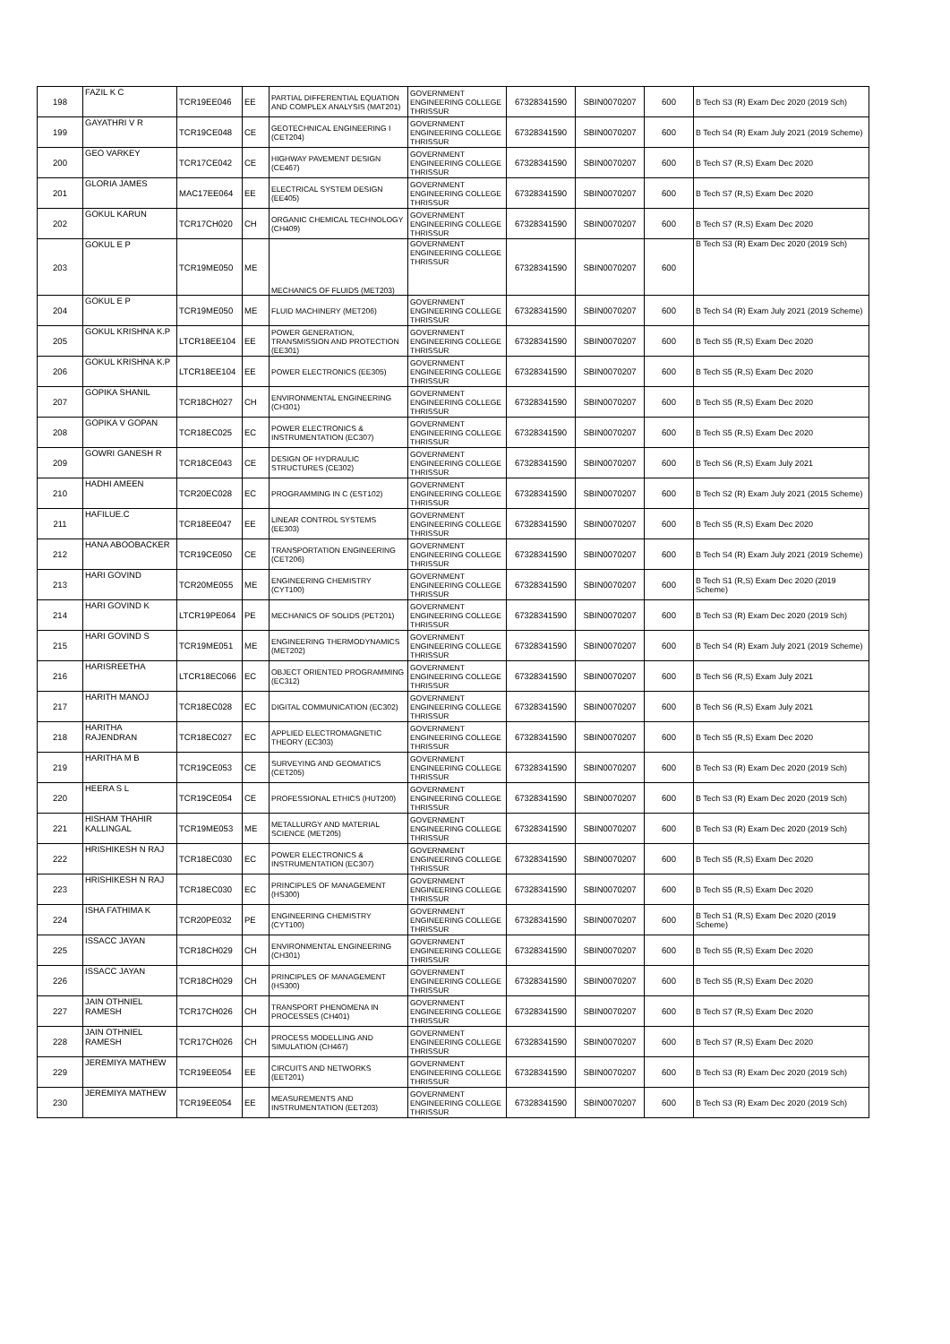| 198 | FAZIL K C | TCR19EE046 | EE | PARTIAL DIFFERENTIAL EQUATION AND COMPLEX ANALYSIS (MAT201) | GOVERNMENT ENGINEERING COLLEGE THRISSUR | 67328341590 | SBIN0070207 | 600 | B Tech S3 (R) Exam Dec 2020 (2019 Sch) |
| 199 | GAYATHRI V R | TCR19CE048 | CE | GEOTECHNICAL ENGINEERING I (CET204) | GOVERNMENT ENGINEERING COLLEGE THRISSUR | 67328341590 | SBIN0070207 | 600 | B Tech S4 (R) Exam July 2021 (2019 Scheme) |
| 200 | GEO VARKEY | TCR17CE042 | CE | HIGHWAY PAVEMENT DESIGN (CE467) | GOVERNMENT ENGINEERING COLLEGE THRISSUR | 67328341590 | SBIN0070207 | 600 | B Tech S7 (R,S) Exam Dec 2020 |
| 201 | GLORIA JAMES | MAC17EE064 | EE | ELECTRICAL SYSTEM DESIGN (EE405) | GOVERNMENT ENGINEERING COLLEGE THRISSUR | 67328341590 | SBIN0070207 | 600 | B Tech S7 (R,S) Exam Dec 2020 |
| 202 | GOKUL KARUN | TCR17CH020 | CH | ORGANIC CHEMICAL TECHNOLOGY (CH409) | GOVERNMENT ENGINEERING COLLEGE THRISSUR | 67328341590 | SBIN0070207 | 600 | B Tech S7 (R,S) Exam Dec 2020 |
| 203 | GOKUL E P | TCR19ME050 | ME | MECHANICS OF FLUIDS (MET203) | GOVERNMENT ENGINEERING COLLEGE THRISSUR | 67328341590 | SBIN0070207 | 600 | B Tech S3 (R) Exam Dec 2020 (2019 Sch) |
| 204 | GOKUL E P | TCR19ME050 | ME | FLUID MACHINERY (MET206) | GOVERNMENT ENGINEERING COLLEGE THRISSUR | 67328341590 | SBIN0070207 | 600 | B Tech S4 (R) Exam July 2021 (2019 Scheme) |
| 205 | GOKUL KRISHNA K.P | LTCR18EE104 | EE | POWER GENERATION, TRANSMISSION AND PROTECTION (EE301) | GOVERNMENT ENGINEERING COLLEGE THRISSUR | 67328341590 | SBIN0070207 | 600 | B Tech S5 (R,S) Exam Dec 2020 |
| 206 | GOKUL KRISHNA K.P | LTCR18EE104 | EE | POWER ELECTRONICS (EE305) | GOVERNMENT ENGINEERING COLLEGE THRISSUR | 67328341590 | SBIN0070207 | 600 | B Tech S5 (R,S) Exam Dec 2020 |
| 207 | GOPIKA SHANIL | TCR18CH027 | CH | ENVIRONMENTAL ENGINEERING (CH301) | GOVERNMENT ENGINEERING COLLEGE THRISSUR | 67328341590 | SBIN0070207 | 600 | B Tech S5 (R,S) Exam Dec 2020 |
| 208 | GOPIKA V GOPAN | TCR18EC025 | EC | POWER ELECTRONICS & INSTRUMENTATION (EC307) | GOVERNMENT ENGINEERING COLLEGE THRISSUR | 67328341590 | SBIN0070207 | 600 | B Tech S5 (R,S) Exam Dec 2020 |
| 209 | GOWRI GANESH R | TCR18CE043 | CE | DESIGN OF HYDRAULIC STRUCTURES (CE302) | GOVERNMENT ENGINEERING COLLEGE THRISSUR | 67328341590 | SBIN0070207 | 600 | B Tech S6 (R,S) Exam July 2021 |
| 210 | HADHI AMEEN | TCR20EC028 | EC | PROGRAMMING IN C (EST102) | GOVERNMENT ENGINEERING COLLEGE THRISSUR | 67328341590 | SBIN0070207 | 600 | B Tech S2 (R) Exam July 2021 (2015 Scheme) |
| 211 | HAFILUE.C | TCR18EE047 | EE | LINEAR CONTROL SYSTEMS (EE303) | GOVERNMENT ENGINEERING COLLEGE THRISSUR | 67328341590 | SBIN0070207 | 600 | B Tech S5 (R,S) Exam Dec 2020 |
| 212 | HANA ABOOBACKER | TCR19CE050 | CE | TRANSPORTATION ENGINEERING (CET206) | GOVERNMENT ENGINEERING COLLEGE THRISSUR | 67328341590 | SBIN0070207 | 600 | B Tech S4 (R) Exam July 2021 (2019 Scheme) |
| 213 | HARI GOVIND | TCR20ME055 | ME | ENGINEERING CHEMISTRY (CYT100) | GOVERNMENT ENGINEERING COLLEGE THRISSUR | 67328341590 | SBIN0070207 | 600 | B Tech S1 (R,S) Exam Dec 2020 (2019 Scheme) |
| 214 | HARI GOVIND K | LTCR19PE064 | PE | MECHANICS OF SOLIDS (PET201) | GOVERNMENT ENGINEERING COLLEGE THRISSUR | 67328341590 | SBIN0070207 | 600 | B Tech S3 (R) Exam Dec 2020 (2019 Sch) |
| 215 | HARI GOVIND S | TCR19ME051 | ME | ENGINEERING THERMODYNAMICS (MET202) | GOVERNMENT ENGINEERING COLLEGE THRISSUR | 67328341590 | SBIN0070207 | 600 | B Tech S4 (R) Exam July 2021 (2019 Scheme) |
| 216 | HARISREETHA | LTCR18EC066 | EC | OBJECT ORIENTED PROGRAMMING (EC312) | GOVERNMENT ENGINEERING COLLEGE THRISSUR | 67328341590 | SBIN0070207 | 600 | B Tech S6 (R,S) Exam July 2021 |
| 217 | HARITH MANOJ | TCR18EC028 | EC | DIGITAL COMMUNICATION (EC302) | GOVERNMENT ENGINEERING COLLEGE THRISSUR | 67328341590 | SBIN0070207 | 600 | B Tech S6 (R,S) Exam July 2021 |
| 218 | HARITHA RAJENDRAN | TCR18EC027 | EC | APPLIED ELECTROMAGNETIC THEORY (EC303) | GOVERNMENT ENGINEERING COLLEGE THRISSUR | 67328341590 | SBIN0070207 | 600 | B Tech S5 (R,S) Exam Dec 2020 |
| 219 | HARITHA M B | TCR19CE053 | CE | SURVEYING AND GEOMATICS (CET205) | GOVERNMENT ENGINEERING COLLEGE THRISSUR | 67328341590 | SBIN0070207 | 600 | B Tech S3 (R) Exam Dec 2020 (2019 Sch) |
| 220 | HEERA S L | TCR19CE054 | CE | PROFESSIONAL ETHICS (HUT200) | GOVERNMENT ENGINEERING COLLEGE THRISSUR | 67328341590 | SBIN0070207 | 600 | B Tech S3 (R) Exam Dec 2020 (2019 Sch) |
| 221 | HISHAM THAHIR KALLINGAL | TCR19ME053 | ME | METALLURGY AND MATERIAL SCIENCE (MET205) | GOVERNMENT ENGINEERING COLLEGE THRISSUR | 67328341590 | SBIN0070207 | 600 | B Tech S3 (R) Exam Dec 2020 (2019 Sch) |
| 222 | HRISHIKESH N RAJ | TCR18EC030 | EC | POWER ELECTRONICS & INSTRUMENTATION (EC307) | GOVERNMENT ENGINEERING COLLEGE THRISSUR | 67328341590 | SBIN0070207 | 600 | B Tech S5 (R,S) Exam Dec 2020 |
| 223 | HRISHIKESH N RAJ | TCR18EC030 | EC | PRINCIPLES OF MANAGEMENT (HS300) | GOVERNMENT ENGINEERING COLLEGE THRISSUR | 67328341590 | SBIN0070207 | 600 | B Tech S5 (R,S) Exam Dec 2020 |
| 224 | ISHA FATHIMA K | TCR20PE032 | PE | ENGINEERING CHEMISTRY (CYT100) | GOVERNMENT ENGINEERING COLLEGE THRISSUR | 67328341590 | SBIN0070207 | 600 | B Tech S1 (R,S) Exam Dec 2020 (2019 Scheme) |
| 225 | ISSACC JAYAN | TCR18CH029 | CH | ENVIRONMENTAL ENGINEERING (CH301) | GOVERNMENT ENGINEERING COLLEGE THRISSUR | 67328341590 | SBIN0070207 | 600 | B Tech S5 (R,S) Exam Dec 2020 |
| 226 | ISSACC JAYAN | TCR18CH029 | CH | PRINCIPLES OF MANAGEMENT (HS300) | GOVERNMENT ENGINEERING COLLEGE THRISSUR | 67328341590 | SBIN0070207 | 600 | B Tech S5 (R,S) Exam Dec 2020 |
| 227 | JAIN OTHNIEL RAMESH | TCR17CH026 | CH | TRANSPORT PHENOMENA IN PROCESSES (CH401) | GOVERNMENT ENGINEERING COLLEGE THRISSUR | 67328341590 | SBIN0070207 | 600 | B Tech S7 (R,S) Exam Dec 2020 |
| 228 | JAIN OTHNIEL RAMESH | TCR17CH026 | CH | PROCESS MODELLING AND SIMULATION (CH467) | GOVERNMENT ENGINEERING COLLEGE THRISSUR | 67328341590 | SBIN0070207 | 600 | B Tech S7 (R,S) Exam Dec 2020 |
| 229 | JEREMIYA MATHEW | TCR19EE054 | EE | CIRCUITS AND NETWORKS (EET201) | GOVERNMENT ENGINEERING COLLEGE THRISSUR | 67328341590 | SBIN0070207 | 600 | B Tech S3 (R) Exam Dec 2020 (2019 Sch) |
| 230 | JEREMIYA MATHEW | TCR19EE054 | EE | MEASUREMENTS AND INSTRUMENTATION (EET203) | GOVERNMENT ENGINEERING COLLEGE THRISSUR | 67328341590 | SBIN0070207 | 600 | B Tech S3 (R) Exam Dec 2020 (2019 Sch) |